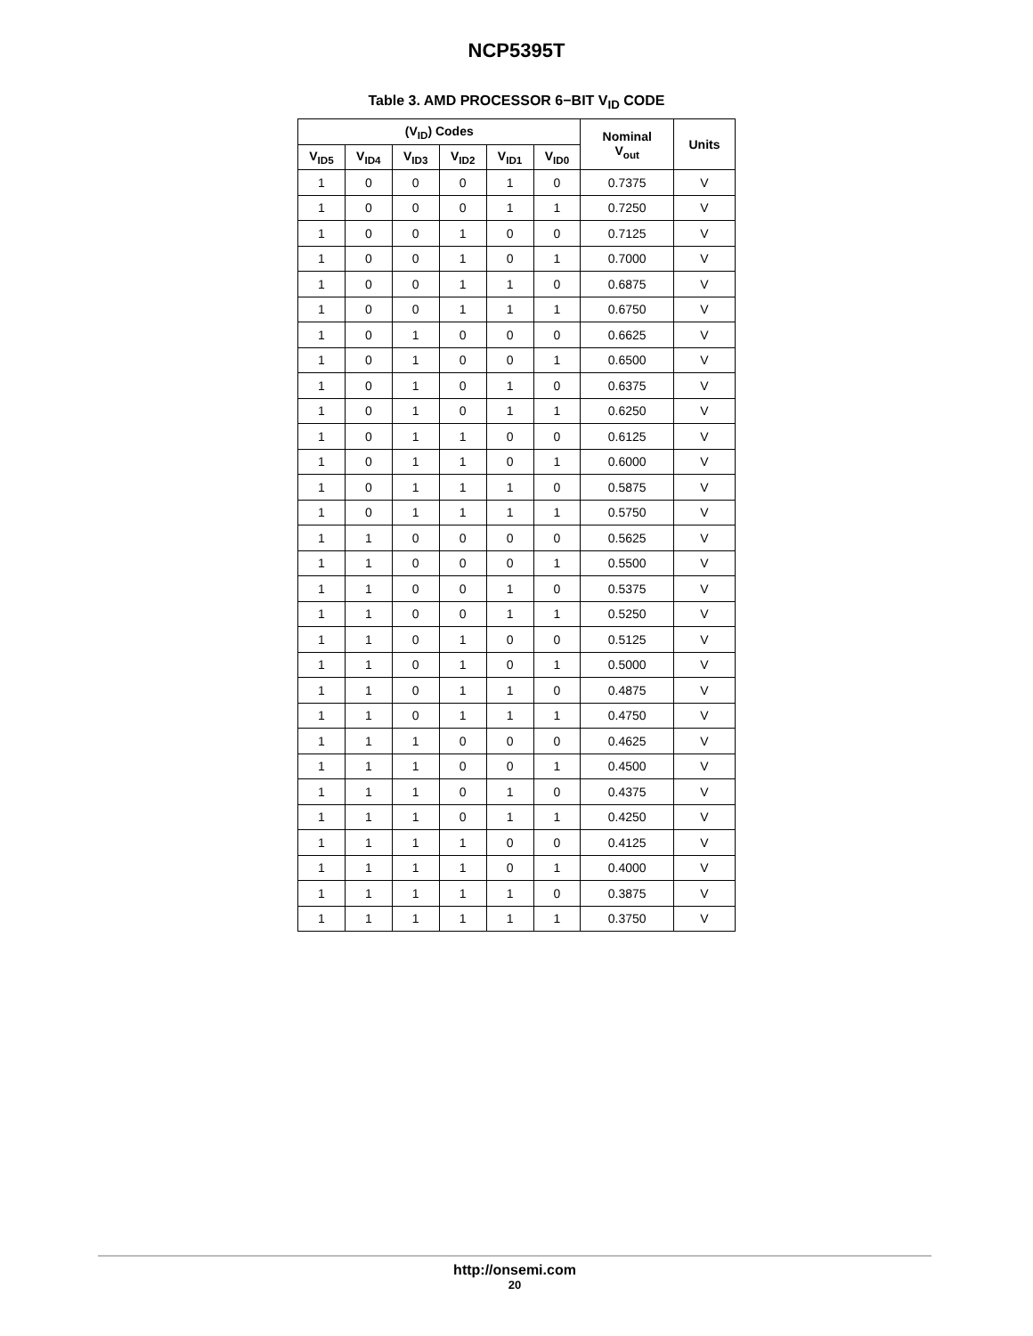NCP5395T
Table 3. AMD PROCESSOR 6−BIT V<sub>ID</sub> CODE
| (V<sub>ID</sub>) Codes | | | | | | Nominal V<sub>out</sub> | Units |
| --- | --- | --- | --- | --- | --- | --- | --- |
| V<sub>ID5</sub> | V<sub>ID4</sub> | V<sub>ID3</sub> | V<sub>ID2</sub> | V<sub>ID1</sub> | V<sub>ID0</sub> | | |
| 1 | 0 | 0 | 0 | 1 | 0 | 0.7375 | V |
| 1 | 0 | 0 | 0 | 1 | 1 | 0.7250 | V |
| 1 | 0 | 0 | 1 | 0 | 0 | 0.7125 | V |
| 1 | 0 | 0 | 1 | 0 | 1 | 0.7000 | V |
| 1 | 0 | 0 | 1 | 1 | 0 | 0.6875 | V |
| 1 | 0 | 0 | 1 | 1 | 1 | 0.6750 | V |
| 1 | 0 | 1 | 0 | 0 | 0 | 0.6625 | V |
| 1 | 0 | 1 | 0 | 0 | 1 | 0.6500 | V |
| 1 | 0 | 1 | 0 | 1 | 0 | 0.6375 | V |
| 1 | 0 | 1 | 0 | 1 | 1 | 0.6250 | V |
| 1 | 0 | 1 | 1 | 0 | 0 | 0.6125 | V |
| 1 | 0 | 1 | 1 | 0 | 1 | 0.6000 | V |
| 1 | 0 | 1 | 1 | 1 | 0 | 0.5875 | V |
| 1 | 0 | 1 | 1 | 1 | 1 | 0.5750 | V |
| 1 | 1 | 0 | 0 | 0 | 0 | 0.5625 | V |
| 1 | 1 | 0 | 0 | 0 | 1 | 0.5500 | V |
| 1 | 1 | 0 | 0 | 1 | 0 | 0.5375 | V |
| 1 | 1 | 0 | 0 | 1 | 1 | 0.5250 | V |
| 1 | 1 | 0 | 1 | 0 | 0 | 0.5125 | V |
| 1 | 1 | 0 | 1 | 0 | 1 | 0.5000 | V |
| 1 | 1 | 0 | 1 | 1 | 0 | 0.4875 | V |
| 1 | 1 | 0 | 1 | 1 | 1 | 0.4750 | V |
| 1 | 1 | 1 | 0 | 0 | 0 | 0.4625 | V |
| 1 | 1 | 1 | 0 | 0 | 1 | 0.4500 | V |
| 1 | 1 | 1 | 0 | 1 | 0 | 0.4375 | V |
| 1 | 1 | 1 | 0 | 1 | 1 | 0.4250 | V |
| 1 | 1 | 1 | 1 | 0 | 0 | 0.4125 | V |
| 1 | 1 | 1 | 1 | 0 | 1 | 0.4000 | V |
| 1 | 1 | 1 | 1 | 1 | 0 | 0.3875 | V |
| 1 | 1 | 1 | 1 | 1 | 1 | 0.3750 | V |
http://onsemi.com
20